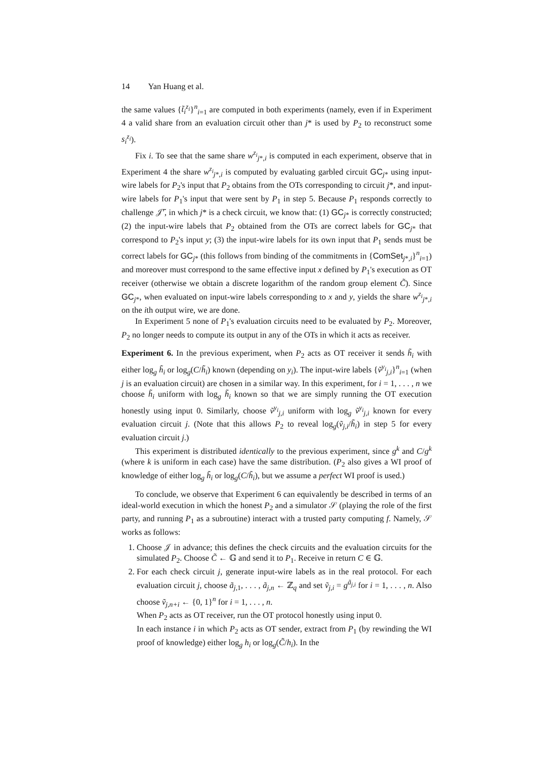14 Yan Huang et al.
the same values {t̃<sub>i</sub><sup>z<sub>i</sub></sup>}<sup>n</sup><sub>i=1</sub> are computed in both experiments (namely, even if in Experiment 4 a valid share from an evaluation circuit other than j* is used by P<sub>2</sub> to reconstruct some s<sub>i</sub><sup>z<sub>i</sub></sup>).
Fix i. To see that the same share w<sup>z<sub>i</sub></sup><sub>j*,i</sub> is computed in each experiment, observe that in Experiment 4 the share w<sup>z<sub>i</sub></sup><sub>j*,i</sub> is computed by evaluating garbled circuit GC<sub>j*</sub> using input-wire labels for P<sub>2</sub>'s input that P<sub>2</sub> obtains from the OTs corresponding to circuit j*, and input-wire labels for P<sub>1</sub>'s input that were sent by P<sub>1</sub> in step 5. Because P<sub>1</sub> responds correctly to challenge 𝒥̃′, in which j* is a check circuit, we know that: (1) GC<sub>j*</sub> is correctly constructed; (2) the input-wire labels that P<sub>2</sub> obtained from the OTs are correct labels for GC<sub>j*</sub> that correspond to P<sub>2</sub>'s input y; (3) the input-wire labels for its own input that P<sub>1</sub> sends must be correct labels for GC<sub>j*</sub> (this follows from binding of the commitments in {ComSet<sub>j*,i</sub>}<sup>n</sup><sub>i=1</sub>) and moreover must correspond to the same effective input x defined by P<sub>1</sub>'s execution as OT receiver (otherwise we obtain a discrete logarithm of the random group element C̃). Since GC<sub>j*</sub>, when evaluated on input-wire labels corresponding to x and y, yields the share w<sup>z<sub>i</sub></sup><sub>j*,i</sub> on the ith output wire, we are done.
In Experiment 5 none of P<sub>1</sub>'s evaluation circuits need to be evaluated by P<sub>2</sub>. Moreover, P<sub>2</sub> no longer needs to compute its output in any of the OTs in which it acts as receiver.
Experiment 6. In the previous experiment, when P<sub>2</sub> acts as OT receiver it sends h̃<sub>i</sub> with either log<sub>g</sub> h̃<sub>i</sub> or log<sub>g</sub>(C/h̃<sub>i</sub>) known (depending on y<sub>i</sub>). The input-wire labels {ṽ<sup>y<sub>i</sub></sup><sub>j,i</sub>}<sup>n</sup><sub>i=1</sub> (when j is an evaluation circuit) are chosen in a similar way. In this experiment, for i = 1, . . . , n we choose h̃<sub>i</sub> uniform with log<sub>g</sub> h̃<sub>i</sub> known so that we are simply running the OT execution honestly using input 0. Similarly, choose ṽ<sup>y<sub>i</sub></sup><sub>j,i</sub> uniform with log<sub>g</sub> ṽ<sup>y<sub>i</sub></sup><sub>j,i</sub> known for every evaluation circuit j. (Note that this allows P<sub>2</sub> to reveal log<sub>g</sub>(ṽ<sub>j,i</sub>/h̃<sub>i</sub>) in step 5 for every evaluation circuit j.)
This experiment is distributed identically to the previous experiment, since g<sup>k</sup> and C/g<sup>k</sup> (where k is uniform in each case) have the same distribution. (P<sub>2</sub> also gives a WI proof of knowledge of either log<sub>g</sub> h̃<sub>i</sub> or log<sub>g</sub>(C/h̃<sub>i</sub>), but we assume a perfect WI proof is used.)
To conclude, we observe that Experiment 6 can equivalently be described in terms of an ideal-world execution in which the honest P<sub>2</sub> and a simulator 𝒮 (playing the role of the first party, and running P<sub>1</sub> as a subroutine) interact with a trusted party computing f. Namely, 𝒮 works as follows:
1. Choose 𝒥 in advance; this defines the check circuits and the evaluation circuits for the simulated P<sub>2</sub>. Choose C̃ ← 𝔾 and send it to P<sub>1</sub>. Receive in return C ∈ 𝔾.
2. For each check circuit j, generate input-wire labels as in the real protocol. For each evaluation circuit j, choose ã<sub>j,1</sub>, . . . , ã<sub>j,n</sub> ← ℤ<sub>q</sub> and set ṽ<sub>j,i</sub> = g<sup>ã<sub>j,i</sub></sup> for i = 1, . . . , n. Also choose ṽ<sub>j,n+i</sub> ← {0, 1}<sup>n</sup> for i = 1, . . . , n.
When P<sub>2</sub> acts as OT receiver, run the OT protocol honestly using input 0.
In each instance i in which P<sub>2</sub> acts as OT sender, extract from P<sub>1</sub> (by rewinding the WI proof of knowledge) either log<sub>g</sub> h<sub>i</sub> or log<sub>g</sub>(C̃/h<sub>i</sub>). In the